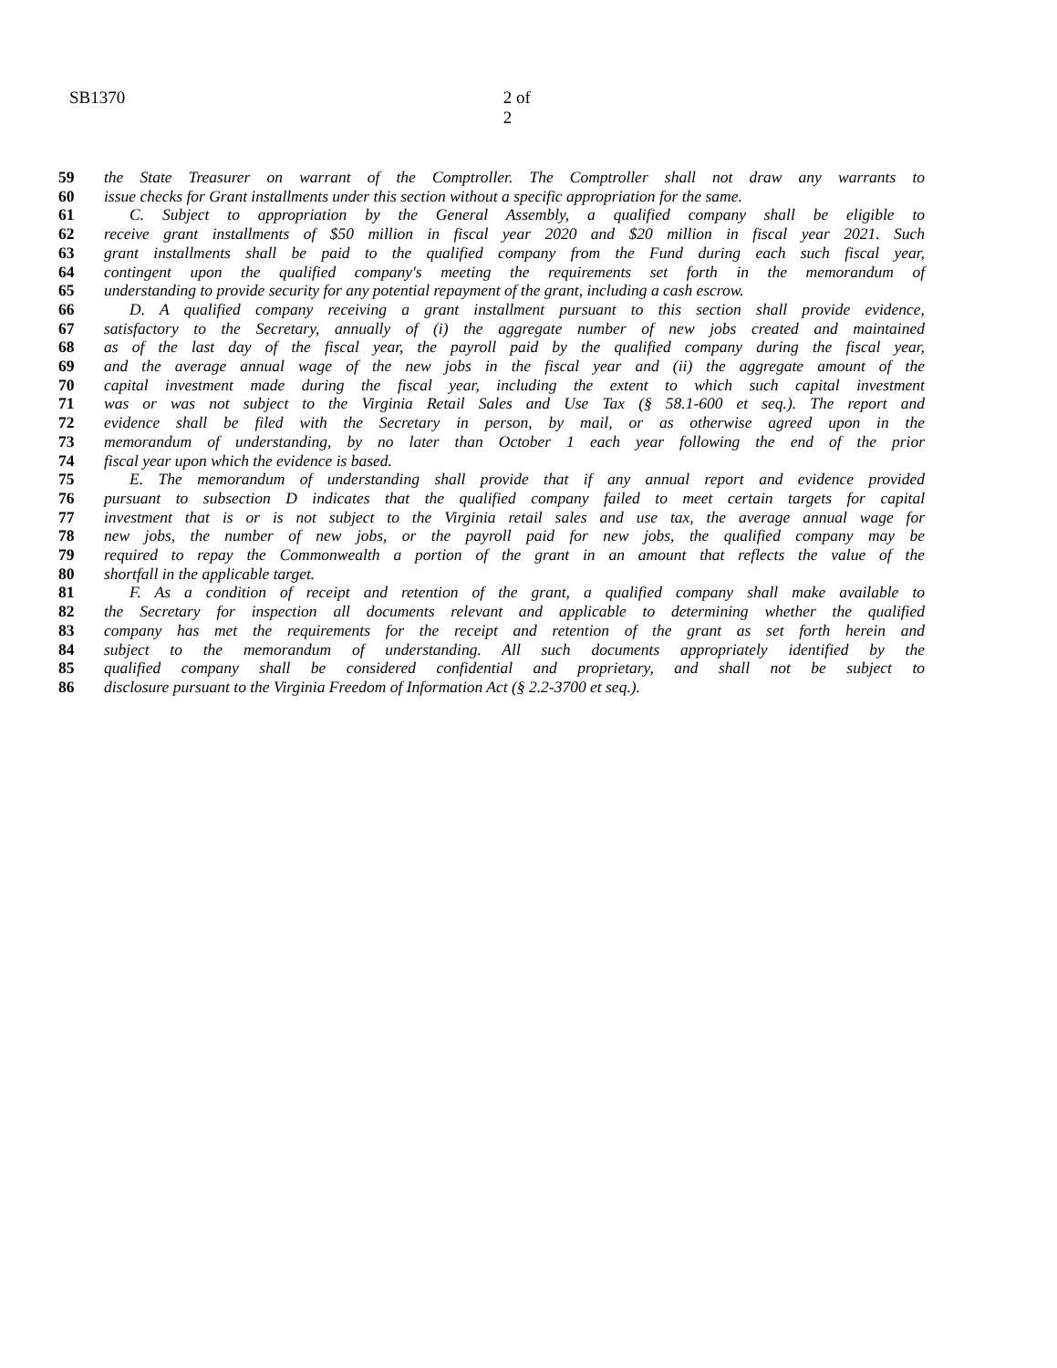SB1370 2 of 2
59 the State Treasurer on warrant of the Comptroller. The Comptroller shall not draw any warrants to
60 issue checks for Grant installments under this section without a specific appropriation for the same.
61 C. Subject to appropriation by the General Assembly, a qualified company shall be eligible to
62 receive grant installments of $50 million in fiscal year 2020 and $20 million in fiscal year 2021. Such
63 grant installments shall be paid to the qualified company from the Fund during each such fiscal year,
64 contingent upon the qualified company's meeting the requirements set forth in the memorandum of
65 understanding to provide security for any potential repayment of the grant, including a cash escrow.
66 D. A qualified company receiving a grant installment pursuant to this section shall provide evidence,
67 satisfactory to the Secretary, annually of (i) the aggregate number of new jobs created and maintained
68 as of the last day of the fiscal year, the payroll paid by the qualified company during the fiscal year,
69 and the average annual wage of the new jobs in the fiscal year and (ii) the aggregate amount of the
70 capital investment made during the fiscal year, including the extent to which such capital investment
71 was or was not subject to the Virginia Retail Sales and Use Tax (§ 58.1-600 et seq.). The report and
72 evidence shall be filed with the Secretary in person, by mail, or as otherwise agreed upon in the
73 memorandum of understanding, by no later than October 1 each year following the end of the prior
74 fiscal year upon which the evidence is based.
75 E. The memorandum of understanding shall provide that if any annual report and evidence provided
76 pursuant to subsection D indicates that the qualified company failed to meet certain targets for capital
77 investment that is or is not subject to the Virginia retail sales and use tax, the average annual wage for
78 new jobs, the number of new jobs, or the payroll paid for new jobs, the qualified company may be
79 required to repay the Commonwealth a portion of the grant in an amount that reflects the value of the
80 shortfall in the applicable target.
81 F. As a condition of receipt and retention of the grant, a qualified company shall make available to
82 the Secretary for inspection all documents relevant and applicable to determining whether the qualified
83 company has met the requirements for the receipt and retention of the grant as set forth herein and
84 subject to the memorandum of understanding. All such documents appropriately identified by the
85 qualified company shall be considered confidential and proprietary, and shall not be subject to
86 disclosure pursuant to the Virginia Freedom of Information Act (§ 2.2-3700 et seq.).